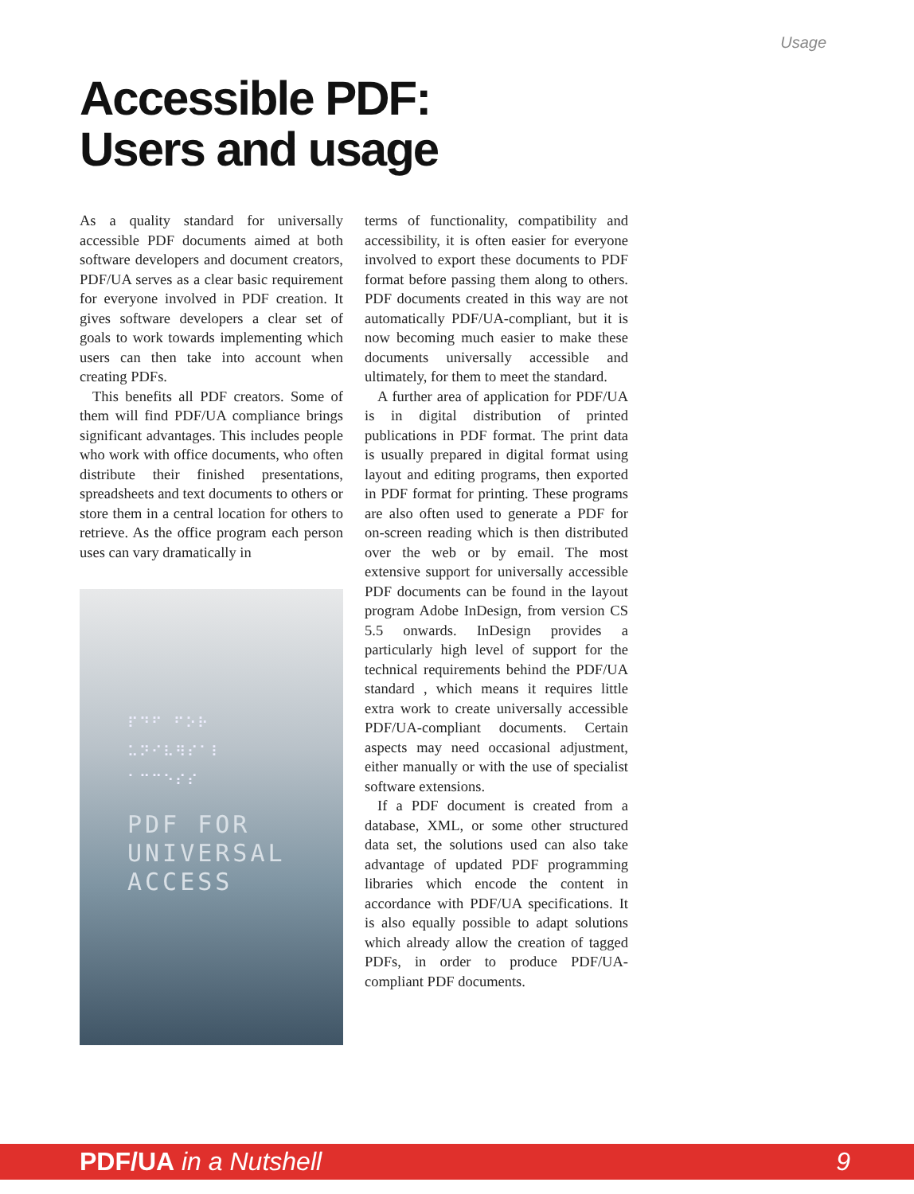Usage
Accessible PDF:
Users and usage
As a quality standard for universally accessible PDF documents aimed at both software developers and document creators, PDF/UA serves as a clear basic requirement for everyone involved in PDF creation. It gives software developers a clear set of goals to work towards implementing which users can then take into account when creating PDFs.
This benefits all PDF creators. Some of them will find PDF/UA compliance brings significant advantages. This includes people who work with office documents, who often distribute their finished presentations, spreadsheets and text documents to others or store them in a central location for others to retrieve. As the office program each person uses can vary dramatically in
⠏⠙⠋ ⠋⠕⠗
⠥⠝⠊⠧⠻⠎⠁⠇
⠁⠉⠉⠑⠎⠎
PDF FOR
UNIVERSAL
ACCESS
terms of functionality, compatibility and accessibility, it is often easier for everyone involved to export these documents to PDF format before passing them along to others. PDF documents created in this way are not automatically PDF/UA-compliant, but it is now becoming much easier to make these documents universally accessible and ultimately, for them to meet the standard.
A further area of application for PDF/UA is in digital distribution of printed publications in PDF format. The print data is usually prepared in digital format using layout and editing programs, then exported in PDF format for printing. These programs are also often used to generate a PDF for on-screen reading which is then distributed over the web or by email. The most extensive support for universally accessible PDF documents can be found in the layout program Adobe InDesign, from version CS 5.5 onwards. InDesign provides a particularly high level of support for the technical requirements behind the PDF/UA standard , which means it requires little extra work to create universally accessible PDF/UA-compliant documents. Certain aspects may need occasional adjustment, either manually or with the use of specialist software extensions.
If a PDF document is created from a database, XML, or some other structured data set, the solutions used can also take advantage of updated PDF programming libraries which encode the content in accordance with PDF/UA specifications. It is also equally possible to adapt solutions which already allow the creation of tagged PDFs, in order to produce PDF/UA-compliant PDF documents.
PDF/UA in a Nutshell 9